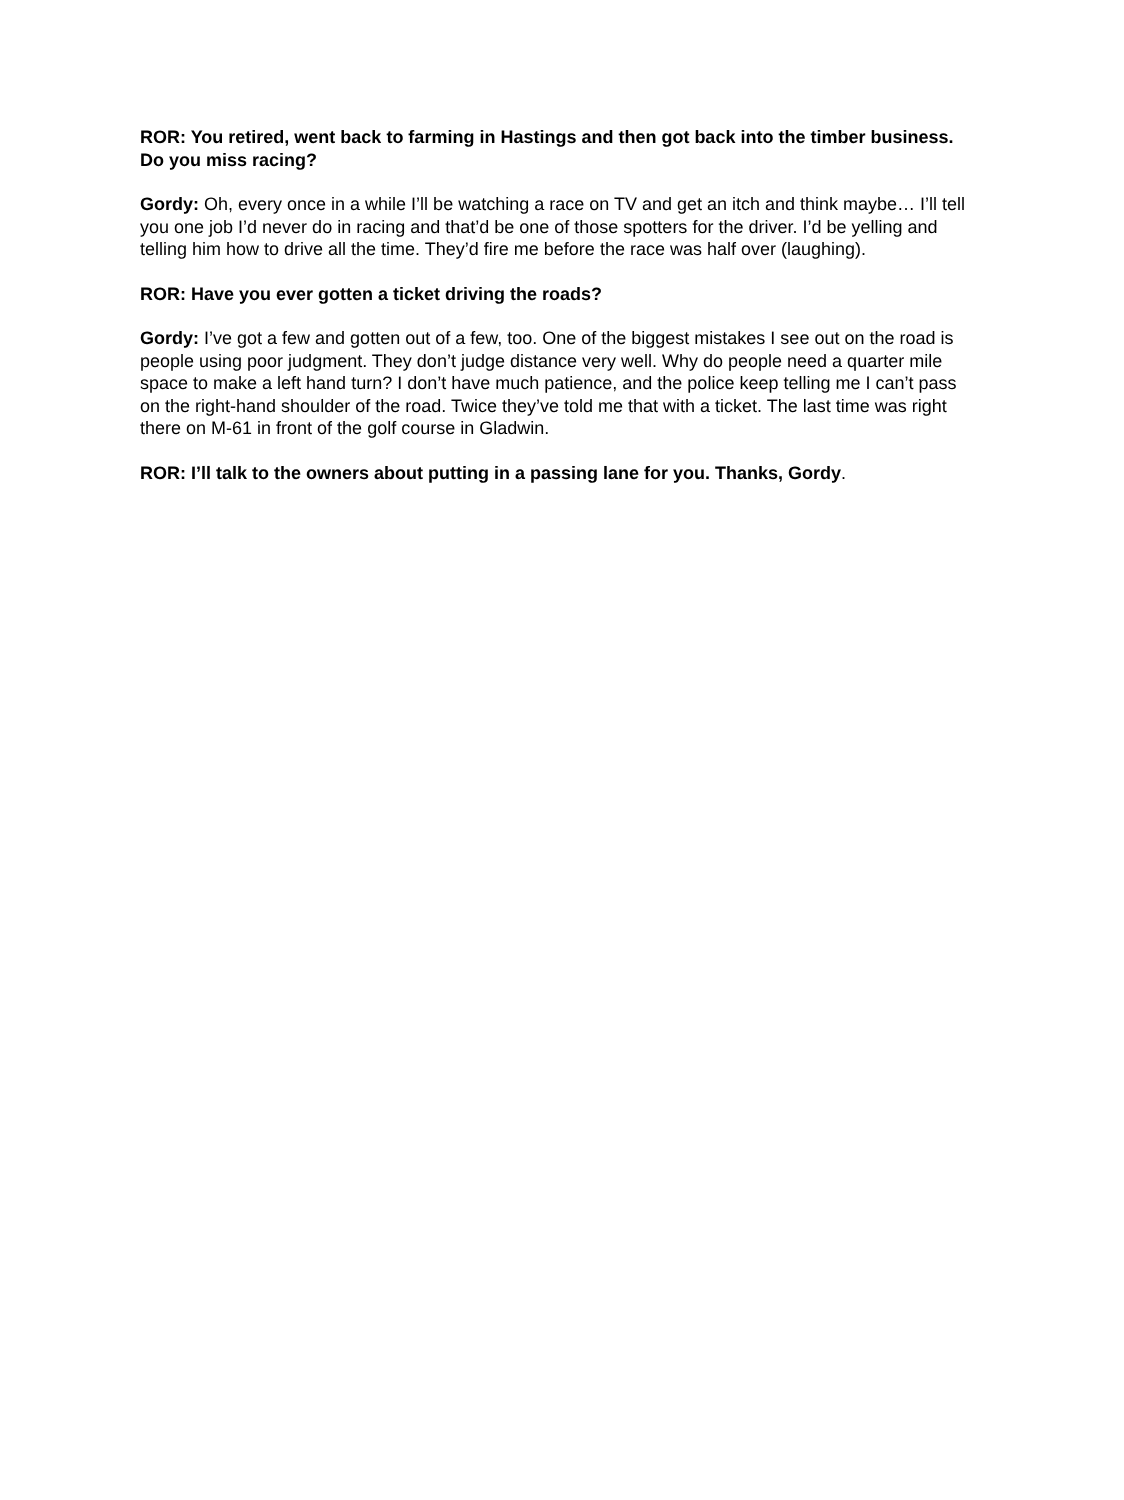ROR: You retired, went back to farming in Hastings and then got back into the timber business. Do you miss racing?
Gordy: Oh, every once in a while I’ll be watching a race on TV and get an itch and think maybe… I’ll tell you one job I’d never do in racing and that’d be one of those spotters for the driver. I’d be yelling and telling him how to drive all the time. They’d fire me before the race was half over (laughing).
ROR: Have you ever gotten a ticket driving the roads?
Gordy: I’ve got a few and gotten out of a few, too. One of the biggest mistakes I see out on the road is people using poor judgment. They don’t judge distance very well. Why do people need a quarter mile space to make a left hand turn? I don’t have much patience, and the police keep telling me I can’t pass on the right-hand shoulder of the road. Twice they’ve told me that with a ticket. The last time was right there on M-61 in front of the golf course in Gladwin.
ROR: I’ll talk to the owners about putting in a passing lane for you. Thanks, Gordy.